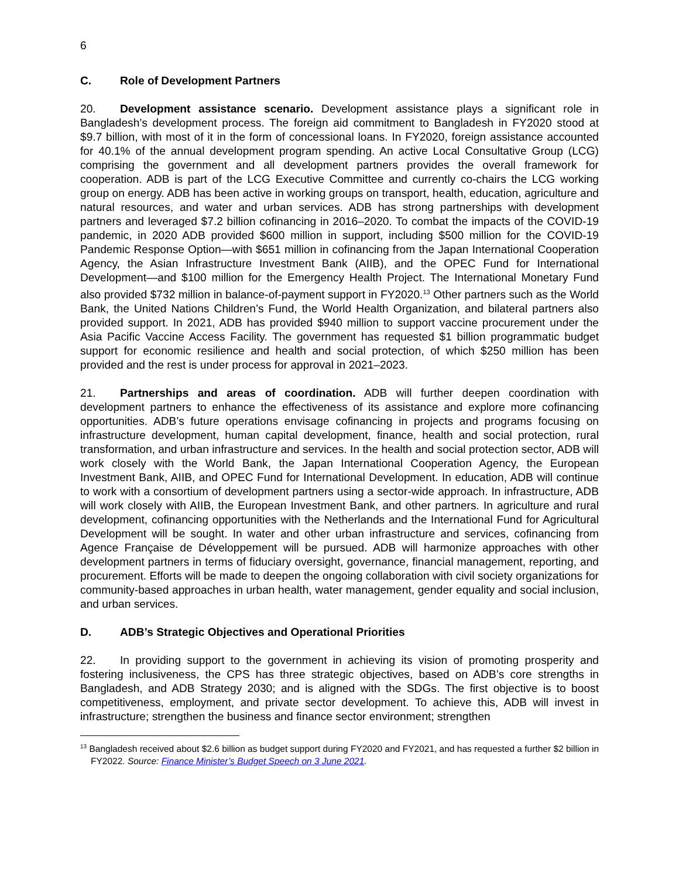6
C. Role of Development Partners
20. Development assistance scenario. Development assistance plays a significant role in Bangladesh’s development process. The foreign aid commitment to Bangladesh in FY2020 stood at $9.7 billion, with most of it in the form of concessional loans. In FY2020, foreign assistance accounted for 40.1% of the annual development program spending. An active Local Consultative Group (LCG) comprising the government and all development partners provides the overall framework for cooperation. ADB is part of the LCG Executive Committee and currently co-chairs the LCG working group on energy. ADB has been active in working groups on transport, health, education, agriculture and natural resources, and water and urban services. ADB has strong partnerships with development partners and leveraged $7.2 billion cofinancing in 2016–2020. To combat the impacts of the COVID-19 pandemic, in 2020 ADB provided $600 million in support, including $500 million for the COVID-19 Pandemic Response Option—with $651 million in cofinancing from the Japan International Cooperation Agency, the Asian Infrastructure Investment Bank (AIIB), and the OPEC Fund for International Development—and $100 million for the Emergency Health Project. The International Monetary Fund also provided $732 million in balance-of-payment support in FY2020.<sup>13</sup> Other partners such as the World Bank, the United Nations Children’s Fund, the World Health Organization, and bilateral partners also provided support. In 2021, ADB has provided $940 million to support vaccine procurement under the Asia Pacific Vaccine Access Facility. The government has requested $1 billion programmatic budget support for economic resilience and health and social protection, of which $250 million has been provided and the rest is under process for approval in 2021–2023.
21. Partnerships and areas of coordination. ADB will further deepen coordination with development partners to enhance the effectiveness of its assistance and explore more cofinancing opportunities. ADB’s future operations envisage cofinancing in projects and programs focusing on infrastructure development, human capital development, finance, health and social protection, rural transformation, and urban infrastructure and services. In the health and social protection sector, ADB will work closely with the World Bank, the Japan International Cooperation Agency, the European Investment Bank, AIIB, and OPEC Fund for International Development. In education, ADB will continue to work with a consortium of development partners using a sector-wide approach. In infrastructure, ADB will work closely with AIIB, the European Investment Bank, and other partners. In agriculture and rural development, cofinancing opportunities with the Netherlands and the International Fund for Agricultural Development will be sought. In water and other urban infrastructure and services, cofinancing from Agence Française de Développement will be pursued. ADB will harmonize approaches with other development partners in terms of fiduciary oversight, governance, financial management, reporting, and procurement. Efforts will be made to deepen the ongoing collaboration with civil society organizations for community-based approaches in urban health, water management, gender equality and social inclusion, and urban services.
D. ADB’s Strategic Objectives and Operational Priorities
22. In providing support to the government in achieving its vision of promoting prosperity and fostering inclusiveness, the CPS has three strategic objectives, based on ADB’s core strengths in Bangladesh, and ADB Strategy 2030; and is aligned with the SDGs. The first objective is to boost competitiveness, employment, and private sector development. To achieve this, ADB will invest in infrastructure; strengthen the business and finance sector environment; strengthen
<sup>13</sup> Bangladesh received about $2.6 billion as budget support during FY2020 and FY2021, and has requested a further $2 billion in FY2022. Source: Finance Minister’s Budget Speech on 3 June 2021.